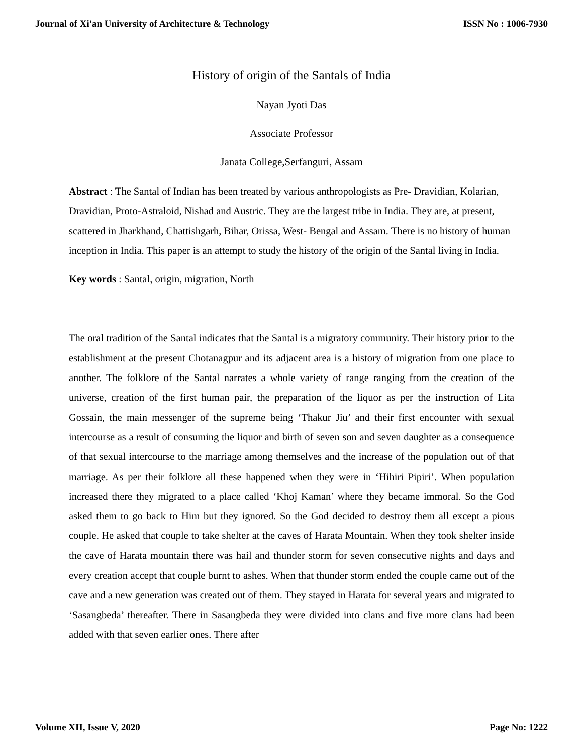Journal of Xi'an University of Architecture & Technology ISSN No : 1006-7930
History of origin of the Santals of India
Nayan Jyoti Das
Associate Professor
Janata College,Serfanguri, Assam
Abstract : The Santal of Indian has been treated by various anthropologists as Pre- Dravidian, Kolarian, Dravidian, Proto-Astraloid, Nishad and Austric. They are the largest tribe in India. They are, at present, scattered in Jharkhand, Chattishgarh, Bihar, Orissa, West- Bengal and Assam. There is no history of human inception in India. This paper is an attempt to study the history of the origin of the Santal living in India.
Key words : Santal, origin, migration, North
The oral tradition of the Santal indicates that the Santal is a migratory community. Their history prior to the establishment at the present Chotanagpur and its adjacent area is a history of migration from one place to another. The folklore of the Santal narrates a whole variety of range ranging from the creation of the universe, creation of the first human pair, the preparation of the liquor as per the instruction of Lita Gossain, the main messenger of the supreme being ‘Thakur Jiu’ and their first encounter with sexual intercourse as a result of consuming the liquor and birth of seven son and seven daughter as a consequence of that sexual intercourse to the marriage among themselves and the increase of the population out of that marriage. As per their folklore all these happened when they were in ‘Hihiri Pipiri’. When population increased there they migrated to a place called ‘Khoj Kaman’ where they became immoral. So the God asked them to go back to Him but they ignored. So the God decided to destroy them all except a pious couple. He asked that couple to take shelter at the caves of Harata Mountain. When they took shelter inside the cave of Harata mountain there was hail and thunder storm for seven consecutive nights and days and every creation accept that couple burnt to ashes. When that thunder storm ended the couple came out of the cave and a new generation was created out of them. They stayed in Harata for several years and migrated to ‘Sasangbeda’ thereafter. There in Sasangbeda they were divided into clans and five more clans had been added with that seven earlier ones. There after
Volume XII, Issue V, 2020 Page No: 1222